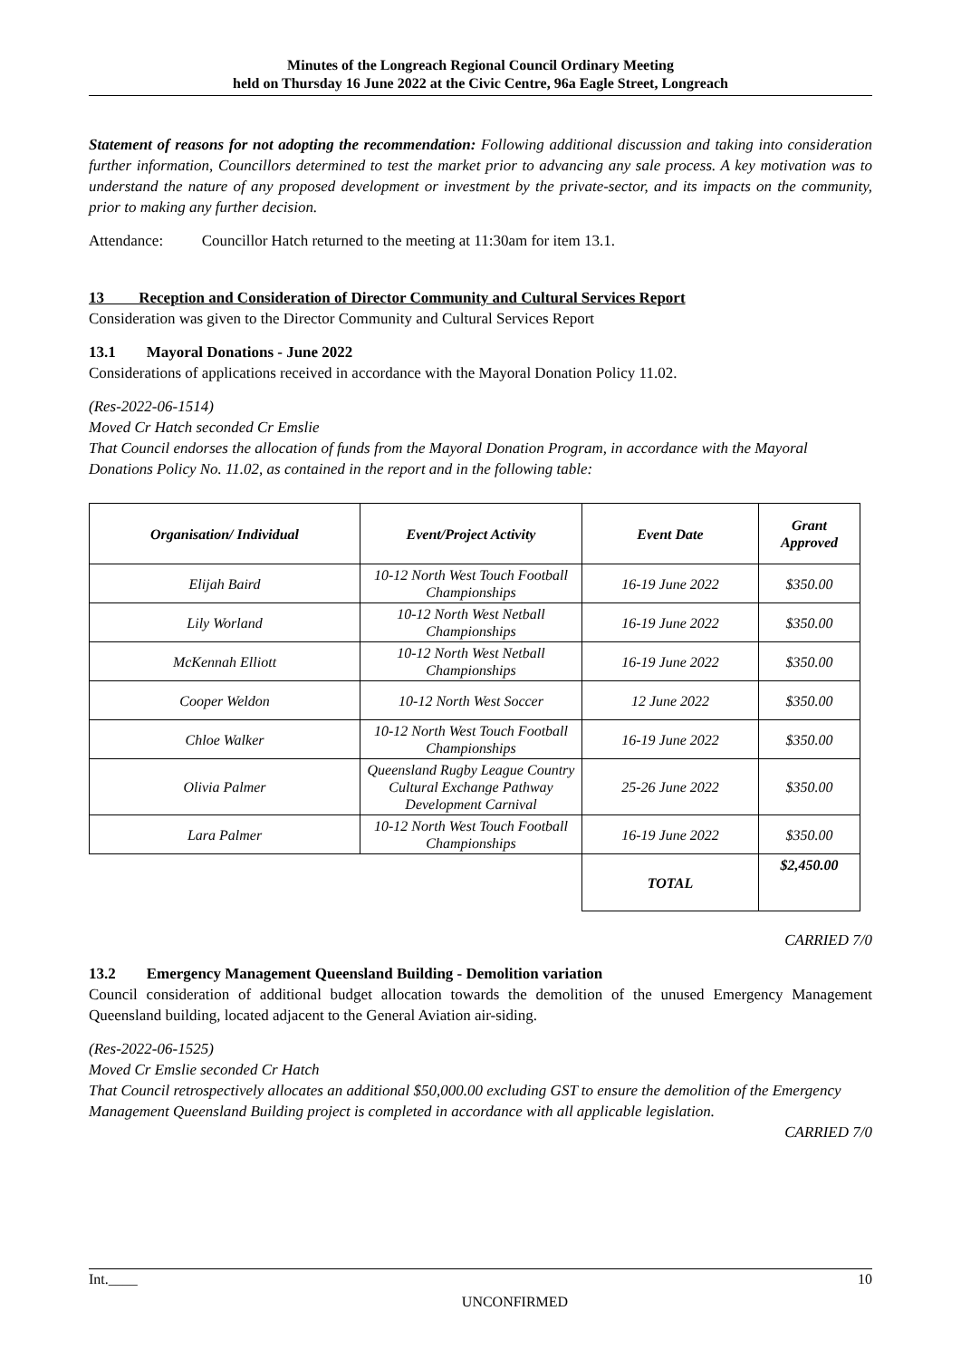Minutes of the Longreach Regional Council Ordinary Meeting
held on Thursday 16 June 2022 at the Civic Centre, 96a Eagle Street, Longreach
Statement of reasons for not adopting the recommendation: Following additional discussion and taking into consideration further information, Councillors determined to test the market prior to advancing any sale process. A key motivation was to understand the nature of any proposed development or investment by the private-sector, and its impacts on the community, prior to making any further decision.
Attendance: Councillor Hatch returned to the meeting at 11:30am for item 13.1.
13 Reception and Consideration of Director Community and Cultural Services Report
Consideration was given to the Director Community and Cultural Services Report
13.1 Mayoral Donations - June 2022
Considerations of applications received in accordance with the Mayoral Donation Policy 11.02.
(Res-2022-06-1514)
Moved Cr Hatch seconded Cr Emslie
That Council endorses the allocation of funds from the Mayoral Donation Program, in accordance with the Mayoral Donations Policy No. 11.02, as contained in the report and in the following table:
| Organisation/ Individual | Event/Project Activity | Event Date | Grant Approved |
| --- | --- | --- | --- |
| Elijah Baird | 10-12 North West Touch Football Championships | 16-19 June 2022 | $350.00 |
| Lily Worland | 10-12 North West Netball Championships | 16-19 June 2022 | $350.00 |
| McKennah Elliott | 10-12 North West Netball Championships | 16-19 June 2022 | $350.00 |
| Cooper Weldon | 10-12 North West Soccer | 12 June 2022 | $350.00 |
| Chloe Walker | 10-12 North West Touch Football Championships | 16-19 June 2022 | $350.00 |
| Olivia Palmer | Queensland Rugby League Country Cultural Exchange Pathway Development Carnival | 25-26 June 2022 | $350.00 |
| Lara Palmer | 10-12 North West Touch Football Championships | 16-19 June 2022 | $350.00 |
| | | TOTAL | $2,450.00 |
CARRIED 7/0
13.2 Emergency Management Queensland Building - Demolition variation
Council consideration of additional budget allocation towards the demolition of the unused Emergency Management Queensland building, located adjacent to the General Aviation air-siding.
(Res-2022-06-1525)
Moved Cr Emslie seconded Cr Hatch
That Council retrospectively allocates an additional $50,000.00 excluding GST to ensure the demolition of the Emergency Management Queensland Building project is completed in accordance with all applicable legislation.
CARRIED 7/0
Int.____ 10
UNCONFIRMED